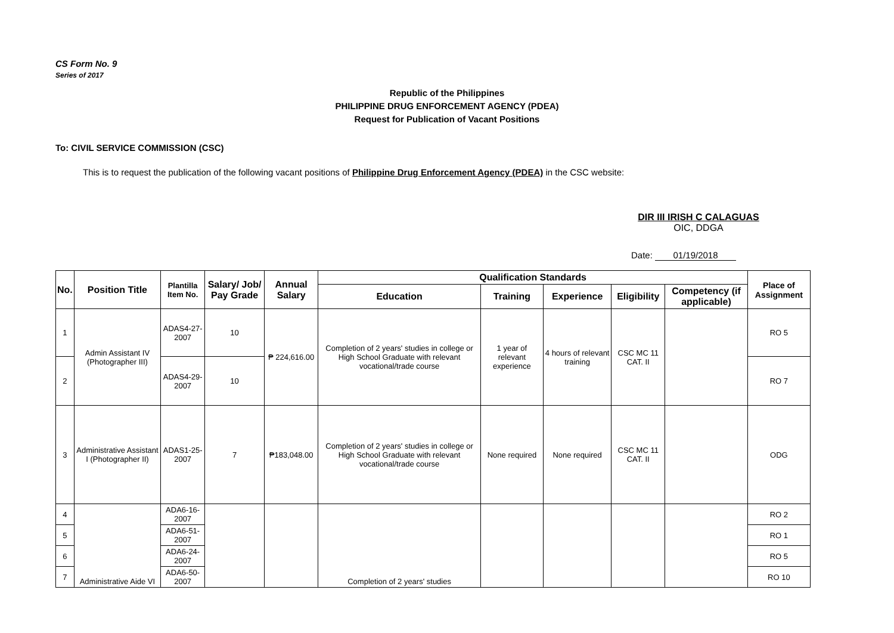CS Form No. 9
Series of 2017
Republic of the Philippines
PHILIPPINE DRUG ENFORCEMENT AGENCY (PDEA)
Request for Publication of Vacant Positions
To: CIVIL SERVICE COMMISSION (CSC)
This is to request the publication of the following vacant positions of Philippine Drug Enforcement Agency (PDEA) in the CSC website:
DIR III IRISH C CALAGUAS
OIC, DDGA
Date: 01/19/2018
| No. | Position Title | Plantilla Item No. | Salary/ Job/ Pay Grade | Annual Salary | Qualification Standards | | | | | Place of Assignment |
| --- | --- | --- | --- | --- | --- | --- | --- | --- | --- | --- |
| | | | | | Education | Training | Experience | Eligibility | Competency (if applicable) | |
| 1 | Admin Assistant IV (Photographer III) | ADAS4-27-2007 | 10 | ₱ 224,616.00 | Completion of 2 years' studies in college or High School Graduate with relevant vocational/trade course | 1 year of relevant experience | 4 hours of relevant training | CSC MC 11 CAT. II | | RO 5 |
| 2 | | ADAS4-29-2007 | 10 | | | | | | | RO 7 |
| 3 | Administrative Assistant I (Photographer II) | ADAS1-25-2007 | 7 | ₱183,048.00 | Completion of 2 years' studies in college or High School Graduate with relevant vocational/trade course | None required | None required | CSC MC 11 CAT. II | | ODG |
| 4 | Administrative Aide VI | ADA6-16-2007 | | | Completion of 2 years' studies | | | | | RO 2 |
| 5 | | ADA6-51-2007 | | | | | | | | RO 1 |
| 6 | | ADA6-24-2007 | | | | | | | | RO 5 |
| 7 | | ADA6-50-2007 | | | | | | | | RO 10 |